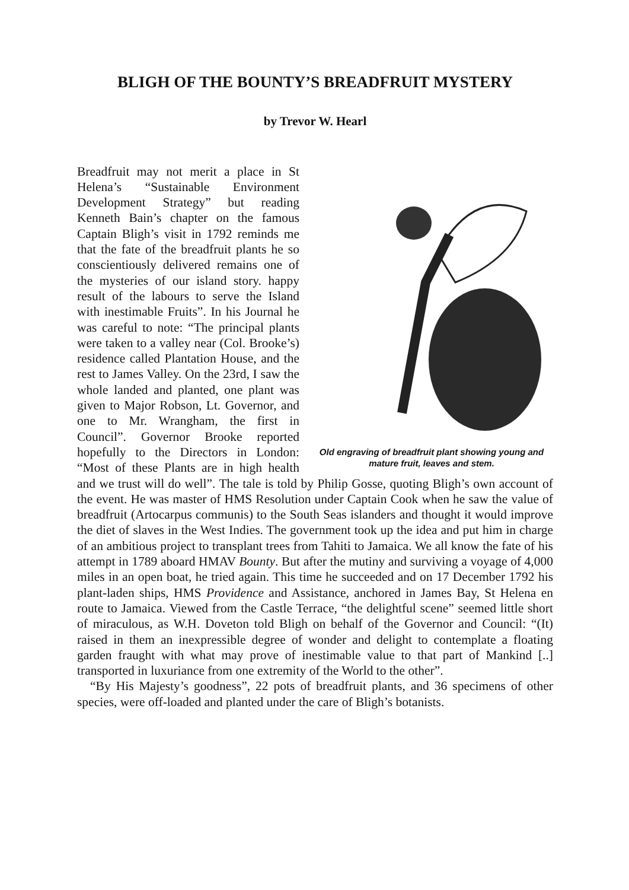BLIGH OF THE BOUNTY’S BREADFRUIT MYSTERY
by Trevor W. Hearl
Old engraving of breadfruit plant showing young and mature fruit, leaves and stem.
Breadfruit may not merit a place in St Helena’s “Sustainable Environment Development Strategy” but reading Kenneth Bain’s chapter on the famous Captain Bligh’s visit in 1792 reminds me that the fate of the breadfruit plants he so conscientiously delivered remains one of the mysteries of our island story. happy result of the labours to serve the Island with inestimable Fruits”. In his Journal he was careful to note: “The principal plants were taken to a valley near (Col. Brooke’s) residence called Plantation House, and the rest to James Valley. On the 23rd, I saw the whole landed and planted, one plant was given to Major Robson, Lt. Governor, and one to Mr. Wrangham, the first in Council”. Governor Brooke reported hopefully to the Directors in London: “Most of these Plants are in high health and we trust will do well”. The tale is told by Philip Gosse, quoting Bligh’s own account of the event. He was master of HMS Resolution under Captain Cook when he saw the value of breadfruit (Artocarpus communis) to the South Seas islanders and thought it would improve the diet of slaves in the West Indies. The government took up the idea and put him in charge of an ambitious project to transplant trees from Tahiti to Jamaica. We all know the fate of his attempt in 1789 aboard HMAV Bounty. But after the mutiny and surviving a voyage of 4,000 miles in an open boat, he tried again. This time he succeeded and on 17 December 1792 his plant-laden ships, HMS Providence and Assistance, anchored in James Bay, St Helena en route to Jamaica. Viewed from the Castle Terrace, “the delightful scene” seemed little short of miraculous, as W.H. Doveton told Bligh on behalf of the Governor and Council: “(It) raised in them an inexpressible degree of wonder and delight to contemplate a floating garden fraught with what may prove of inestimable value to that part of Mankind [..] transported in luxuriance from one extremity of the World to the other”.
“By His Majesty’s goodness”, 22 pots of breadfruit plants, and 36 specimens of other species, were off-loaded and planted under the care of Bligh’s botanists.